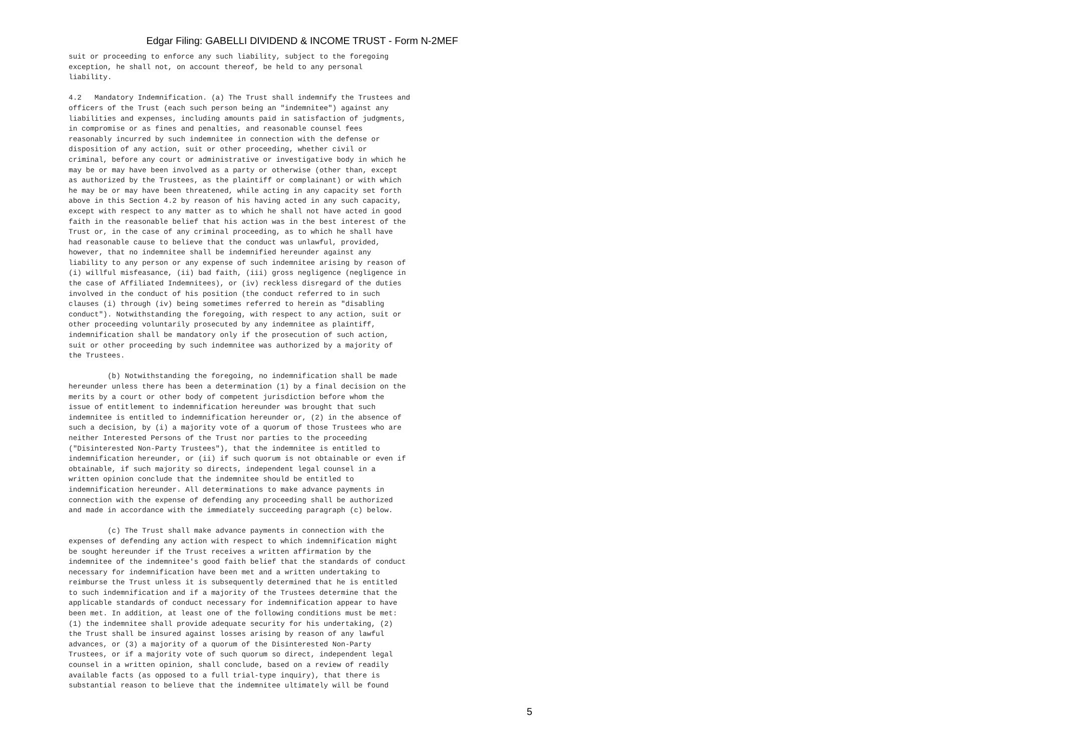Edgar Filing: GABELLI DIVIDEND & INCOME TRUST - Form N-2MEF
suit or proceeding to enforce any such liability, subject to the foregoing
exception, he shall not, on account thereof, be held to any personal
liability.

4.2   Mandatory Indemnification. (a) The Trust shall indemnify the Trustees and
officers of the Trust (each such person being an "indemnitee") against any
liabilities and expenses, including amounts paid in satisfaction of judgments,
in compromise or as fines and penalties, and reasonable counsel fees
reasonably incurred by such indemnitee in connection with the defense or
disposition of any action, suit or other proceeding, whether civil or
criminal, before any court or administrative or investigative body in which he
may be or may have been involved as a party or otherwise (other than, except
as authorized by the Trustees, as the plaintiff or complainant) or with which
he may be or may have been threatened, while acting in any capacity set forth
above in this Section 4.2 by reason of his having acted in any such capacity,
except with respect to any matter as to which he shall not have acted in good
faith in the reasonable belief that his action was in the best interest of the
Trust or, in the case of any criminal proceeding, as to which he shall have
had reasonable cause to believe that the conduct was unlawful, provided,
however, that no indemnitee shall be indemnified hereunder against any
liability to any person or any expense of such indemnitee arising by reason of
(i) willful misfeasance, (ii) bad faith, (iii) gross negligence (negligence in
the case of Affiliated Indemnitees), or (iv) reckless disregard of the duties
involved in the conduct of his position (the conduct referred to in such
clauses (i) through (iv) being sometimes referred to herein as "disabling
conduct"). Notwithstanding the foregoing, with respect to any action, suit or
other proceeding voluntarily prosecuted by any indemnitee as plaintiff,
indemnification shall be mandatory only if the prosecution of such action,
suit or other proceeding by such indemnitee was authorized by a majority of
the Trustees.

         (b) Notwithstanding the foregoing, no indemnification shall be made
hereunder unless there has been a determination (1) by a final decision on the
merits by a court or other body of competent jurisdiction before whom the
issue of entitlement to indemnification hereunder was brought that such
indemnitee is entitled to indemnification hereunder or, (2) in the absence of
such a decision, by (i) a majority vote of a quorum of those Trustees who are
neither Interested Persons of the Trust nor parties to the proceeding
("Disinterested Non-Party Trustees"), that the indemnitee is entitled to
indemnification hereunder, or (ii) if such quorum is not obtainable or even if
obtainable, if such majority so directs, independent legal counsel in a
written opinion conclude that the indemnitee should be entitled to
indemnification hereunder. All determinations to make advance payments in
connection with the expense of defending any proceeding shall be authorized
and made in accordance with the immediately succeeding paragraph (c) below.

         (c) The Trust shall make advance payments in connection with the
expenses of defending any action with respect to which indemnification might
be sought hereunder if the Trust receives a written affirmation by the
indemnitee of the indemnitee's good faith belief that the standards of conduct
necessary for indemnification have been met and a written undertaking to
reimburse the Trust unless it is subsequently determined that he is entitled
to such indemnification and if a majority of the Trustees determine that the
applicable standards of conduct necessary for indemnification appear to have
been met. In addition, at least one of the following conditions must be met:
(1) the indemnitee shall provide adequate security for his undertaking, (2)
the Trust shall be insured against losses arising by reason of any lawful
advances, or (3) a majority of a quorum of the Disinterested Non-Party
Trustees, or if a majority vote of such quorum so direct, independent legal
counsel in a written opinion, shall conclude, based on a review of readily
available facts (as opposed to a full trial-type inquiry), that there is
substantial reason to believe that the indemnitee ultimately will be found
5